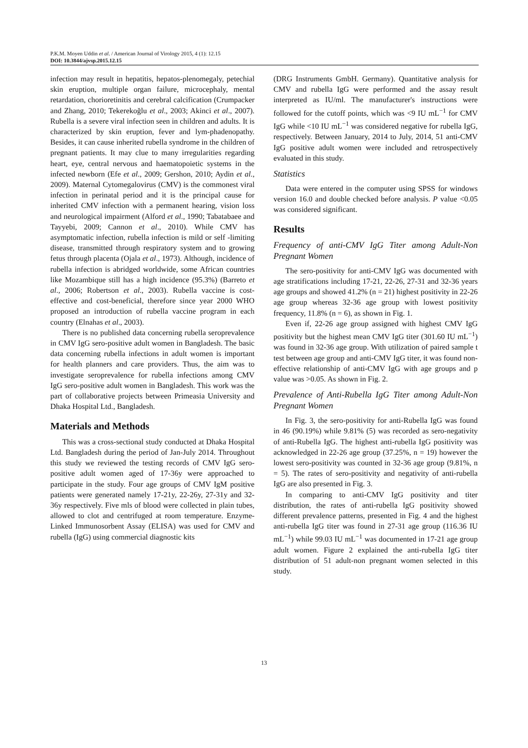P.K.M. Moyen Uddin et al. / American Journal of Virology 2015, 4 (1): 12.15
DOI: 10.3844/ajvsp.2015.12.15
infection may result in hepatitis, hepatos-plenomegaly, petechial skin eruption, multiple organ failure, microcephaly, mental retardation, chorioretinitis and cerebral calcification (Crumpacker and Zhang, 2010; Tekerekoğlu et al., 2003; Akinci et al., 2007). Rubella is a severe viral infection seen in children and adults. It is characterized by skin eruption, fever and lym-phadenopathy. Besides, it can cause inherited rubella syndrome in the children of pregnant patients. It may clue to many irregularities regarding heart, eye, central nervous and haematopoietic systems in the infected newborn (Efe et al., 2009; Gershon, 2010; Aydin et al., 2009). Maternal Cytomegalovirus (CMV) is the commonest viral infection in perinatal period and it is the principal cause for inherited CMV infection with a permanent hearing, vision loss and neurological impairment (Alford et al., 1990; Tabatabaee and Tayyebi, 2009; Cannon et al., 2010). While CMV has asymptomatic infection, rubella infection is mild or self -limiting disease, transmitted through respiratory system and to growing fetus through placenta (Ojala et al., 1973). Although, incidence of rubella infection is abridged worldwide, some African countries like Mozambique still has a high incidence (95.3%) (Barreto et al., 2006; Robertson et al., 2003). Rubella vaccine is cost-effective and cost-beneficial, therefore since year 2000 WHO proposed an introduction of rubella vaccine program in each country (Elnahas et al., 2003).
There is no published data concerning rubella seroprevalence in CMV IgG sero-positive adult women in Bangladesh. The basic data concerning rubella infections in adult women is important for health planners and care providers. Thus, the aim was to investigate seroprevalence for rubella infections among CMV IgG sero-positive adult women in Bangladesh. This work was the part of collaborative projects between Primeasia University and Dhaka Hospital Ltd., Bangladesh.
Materials and Methods
This was a cross-sectional study conducted at Dhaka Hospital Ltd. Bangladesh during the period of Jan-July 2014. Throughout this study we reviewed the testing records of CMV IgG sero-positive adult women aged of 17-36y were approached to participate in the study. Four age groups of CMV IgM positive patients were generated namely 17-21y, 22-26y, 27-31y and 32-36y respectively. Five mls of blood were collected in plain tubes, allowed to clot and centrifuged at room temperature. Enzyme-Linked Immunosorbent Assay (ELISA) was used for CMV and rubella (IgG) using commercial diagnostic kits
(DRG Instruments GmbH. Germany). Quantitative analysis for CMV and rubella IgG were performed and the assay result interpreted as IU/ml. The manufacturer's instructions were followed for the cutoff points, which was <9 IU mL<sup>−1</sup> for CMV IgG while <10 IU mL<sup>−1</sup> was considered negative for rubella IgG, respectively. Between January, 2014 to July, 2014, 51 anti-CMV IgG positive adult women were included and retrospectively evaluated in this study.
Statistics
Data were entered in the computer using SPSS for windows version 16.0 and double checked before analysis. P value <0.05 was considered significant.
Results
Frequency of anti-CMV IgG Titer among Adult-Non Pregnant Women
The sero-positivity for anti-CMV IgG was documented with age stratifications including 17-21, 22-26, 27-31 and 32-36 years age groups and showed 41.2% (n = 21) highest positivity in 22-26 age group whereas 32-36 age group with lowest positivity frequency, 11.8% (n = 6), as shown in Fig. 1.
Even if, 22-26 age group assigned with highest CMV IgG positivity but the highest mean CMV IgG titer (301.60 IU mL<sup>−1</sup>) was found in 32-36 age group. With utilization of paired sample t test between age group and anti-CMV IgG titer, it was found non-effective relationship of anti-CMV IgG with age groups and p value was >0.05. As shown in Fig. 2.
Prevalence of Anti-Rubella IgG Titer among Adult-Non Pregnant Women
In Fig. 3, the sero-positivity for anti-Rubella IgG was found in 46 (90.19%) while 9.81% (5) was recorded as sero-negativity of anti-Rubella IgG. The highest anti-rubella IgG positivity was acknowledged in 22-26 age group (37.25%, n = 19) however the lowest sero-positivity was counted in 32-36 age group (9.81%, n = 5). The rates of sero-positivity and negativity of anti-rubella IgG are also presented in Fig. 3.
In comparing to anti-CMV IgG positivity and titer distribution, the rates of anti-rubella IgG positivity showed different prevalence patterns, presented in Fig. 4 and the highest anti-rubella IgG titer was found in 27-31 age group (116.36 IU mL<sup>−1</sup>) while 99.03 IU mL<sup>−1</sup> was documented in 17-21 age group adult women. Figure 2 explained the anti-rubella IgG titer distribution of 51 adult-non pregnant women selected in this study.
13